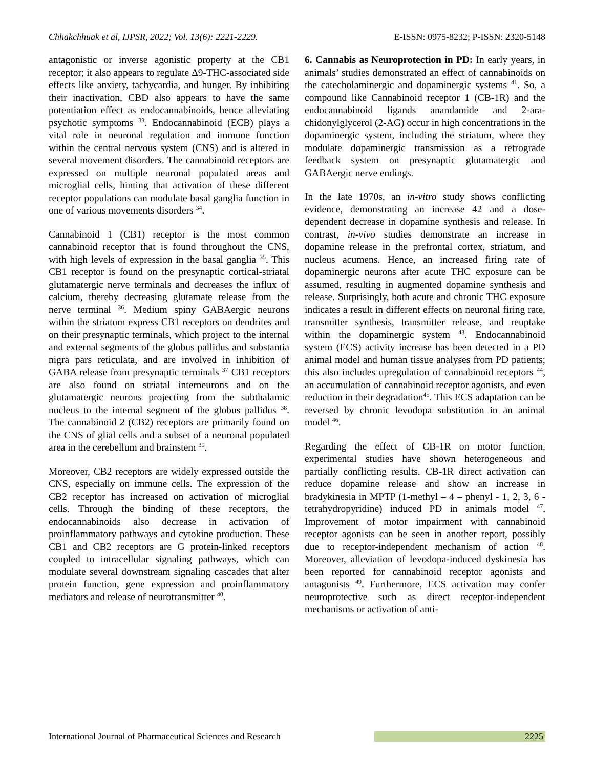Chhakchhuak et al, IJPSR, 2022; Vol. 13(6): 2221-2229. E-ISSN: 0975-8232; P-ISSN: 2320-5148
antagonistic or inverse agonistic property at the CB1 receptor; it also appears to regulate Δ9-THC-associated side effects like anxiety, tachycardia, and hunger. By inhibiting their inactivation, CBD also appears to have the same potentiation effect as endocannabinoids, hence alleviating psychotic symptoms <sup>33</sup>. Endocannabinoid (ECB) plays a vital role in neuronal regulation and immune function within the central nervous system (CNS) and is altered in several movement disorders. The cannabinoid receptors are expressed on multiple neuronal populated areas and microglial cells, hinting that activation of these different receptor populations can modulate basal ganglia function in one of various movements disorders <sup>34</sup>.
Cannabinoid 1 (CB1) receptor is the most common cannabinoid receptor that is found throughout the CNS, with high levels of expression in the basal ganglia <sup>35</sup>. This CB1 receptor is found on the presynaptic cortical-striatal glutamatergic nerve terminals and decreases the influx of calcium, thereby decreasing glutamate release from the nerve terminal <sup>36</sup>. Medium spiny GABAergic neurons within the striatum express CB1 receptors on dendrites and on their presynaptic terminals, which project to the internal and external segments of the globus pallidus and substantia nigra pars reticulata, and are involved in inhibition of GABA release from presynaptic terminals <sup>37</sup> CB1 receptors are also found on striatal interneurons and on the glutamatergic neurons projecting from the subthalamic nucleus to the internal segment of the globus pallidus <sup>38</sup>. The cannabinoid 2 (CB2) receptors are primarily found on the CNS of glial cells and a subset of a neuronal populated area in the cerebellum and brainstem <sup>39</sup>.
Moreover, CB2 receptors are widely expressed outside the CNS, especially on immune cells. The expression of the CB2 receptor has increased on activation of microglial cells. Through the binding of these receptors, the endocannabinoids also decrease in activation of proinflammatory pathways and cytokine production. These CB1 and CB2 receptors are G protein-linked receptors coupled to intracellular signaling pathways, which can modulate several downstream signaling cascades that alter protein function, gene expression and proinflammatory mediators and release of neurotransmitter <sup>40</sup>.
6. Cannabis as Neuroprotection in PD: In early years, in animals’ studies demonstrated an effect of cannabinoids on the catecholaminergic and dopaminergic systems <sup>41</sup>. So, a compound like Cannabinoid receptor 1 (CB-1R) and the endocannabinoid ligands anandamide and 2-ara-chidonylglycerol (2-AG) occur in high concentrations in the dopaminergic system, including the striatum, where they modulate dopaminergic transmission as a retrograde feedback system on presynaptic glutamatergic and GABAergic nerve endings.
In the late 1970s, an in-vitro study shows conflicting evidence, demonstrating an increase 42 and a dose-dependent decrease in dopamine synthesis and release. In contrast, in-vivo studies demonstrate an increase in dopamine release in the prefrontal cortex, striatum, and nucleus acumens. Hence, an increased firing rate of dopaminergic neurons after acute THC exposure can be assumed, resulting in augmented dopamine synthesis and release. Surprisingly, both acute and chronic THC exposure indicates a result in different effects on neuronal firing rate, transmitter synthesis, transmitter release, and reuptake within the dopaminergic system <sup>43</sup>. Endocannabinoid system (ECS) activity increase has been detected in a PD animal model and human tissue analyses from PD patients; this also includes upregulation of cannabinoid receptors <sup>44</sup>, an accumulation of cannabinoid receptor agonists, and even reduction in their degradation<sup>45</sup>. This ECS adaptation can be reversed by chronic levodopa substitution in an animal model <sup>46</sup>.
Regarding the effect of CB-1R on motor function, experimental studies have shown heterogeneous and partially conflicting results. CB-1R direct activation can reduce dopamine release and show an increase in bradykinesia in MPTP (1-methyl – 4 – phenyl - 1, 2, 3, 6 -tetrahydropyridine) induced PD in animals model <sup>47</sup>. Improvement of motor impairment with cannabinoid receptor agonists can be seen in another report, possibly due to receptor-independent mechanism of action <sup>48</sup>. Moreover, alleviation of levodopa-induced dyskinesia has been reported for cannabinoid receptor agonists and antagonists <sup>49</sup>. Furthermore, ECS activation may confer neuroprotective such as direct receptor-independent mechanisms or activation of anti-
International Journal of Pharmaceutical Sciences and Research 2225